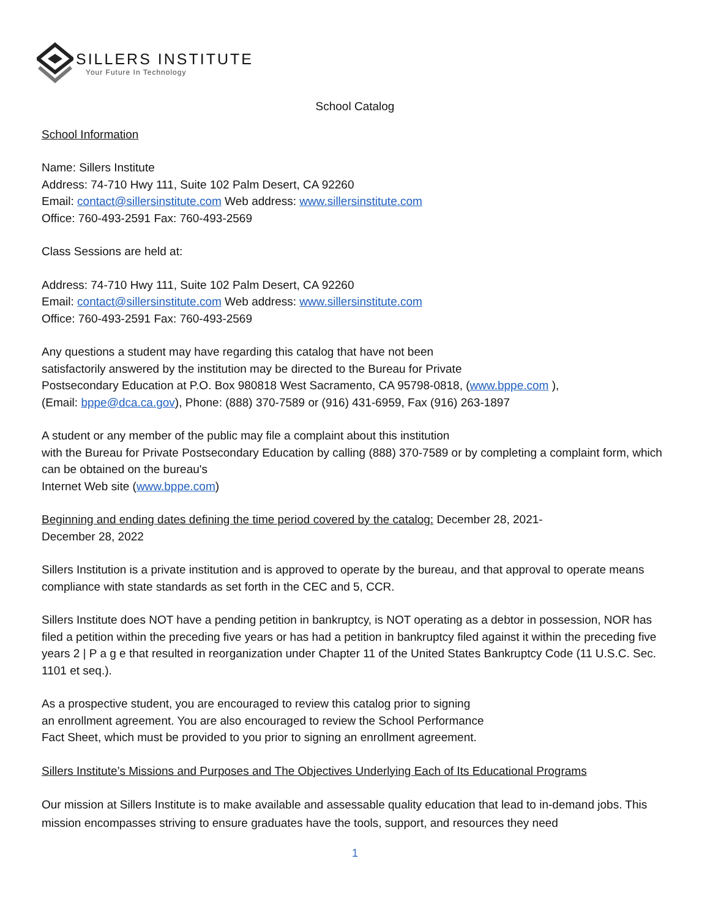SILLERS INSTITUTE
Your Future In Technology
School Catalog
School Information
Name: Sillers Institute
Address: 74-710 Hwy 111, Suite 102 Palm Desert, CA 92260
Email: contact@sillersinstitute.com Web address: www.sillersinstitute.com
Office: 760-493-2591 Fax: 760-493-2569
Class Sessions are held at:
Address: 74-710 Hwy 111, Suite 102 Palm Desert, CA 92260
Email: contact@sillersinstitute.com Web address: www.sillersinstitute.com
Office: 760-493-2591 Fax: 760-493-2569
Any questions a student may have regarding this catalog that have not been
satisfactorily answered by the institution may be directed to the Bureau for Private
Postsecondary Education at P.O. Box 980818 West Sacramento, CA 95798-0818, (www.bppe.com ),
(Email: bppe@dca.ca.gov), Phone: (888) 370-7589 or (916) 431-6959, Fax (916) 263-1897
A student or any member of the public may file a complaint about this institution
with the Bureau for Private Postsecondary Education by calling (888) 370-7589 or by completing a complaint form, which can be obtained on the bureau's
Internet Web site (www.bppe.com)
Beginning and ending dates defining the time period covered by the catalog: December 28, 2021-
December 28, 2022
Sillers Institution is a private institution and is approved to operate by the bureau, and that approval to operate means compliance with state standards as set forth in the CEC and 5, CCR.
Sillers Institute does NOT have a pending petition in bankruptcy, is NOT operating as a debtor in possession, NOR has filed a petition within the preceding five years or has had a petition in bankruptcy filed against it within the preceding five years 2 | P a g e that resulted in reorganization under Chapter 11 of the United States Bankruptcy Code (11 U.S.C. Sec. 1101 et seq.).
As a prospective student, you are encouraged to review this catalog prior to signing
an enrollment agreement. You are also encouraged to review the School Performance
Fact Sheet, which must be provided to you prior to signing an enrollment agreement.
Sillers Institute’s Missions and Purposes and The Objectives Underlying Each of Its Educational Programs
Our mission at Sillers Institute is to make available and assessable quality education that lead to in-demand jobs. This mission encompasses striving to ensure graduates have the tools, support, and resources they need
1